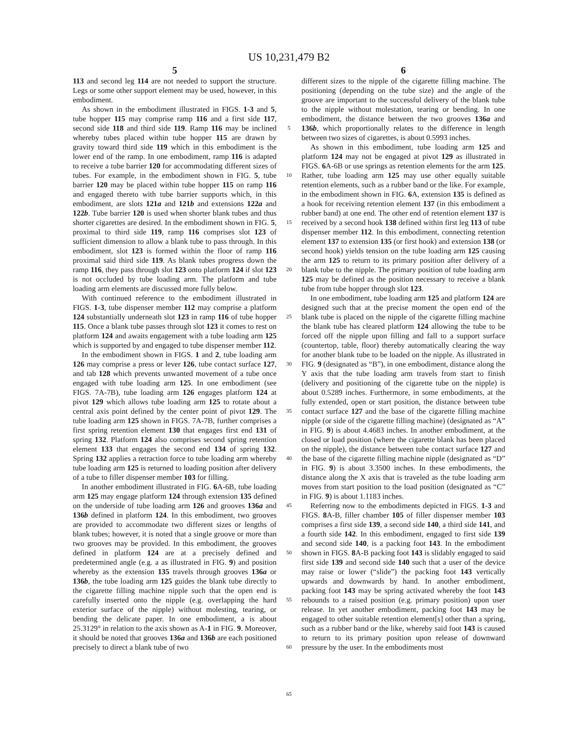US 10,231,479 B2
5
113 and second leg 114 are not needed to support the structure. Legs or some other support element may be used, however, in this embodiment.
As shown in the embodiment illustrated in FIGS. 1-3 and 5, tube hopper 115 may comprise ramp 116 and a first side 117, second side 118 and third side 119. Ramp 116 may be inclined whereby tubes placed within tube hopper 115 are drawn by gravity toward third side 119 which in this embodiment is the lower end of the ramp. In one embodiment, ramp 116 is adapted to receive a tube barrier 120 for accommodating different sizes of tubes. For example, in the embodiment shown in FIG. 5, tube barrier 120 may be placed within tube hopper 115 on ramp 116 and engaged thereto with tube barrier supports which, in this embodiment, are slots 121a and 121b and extensions 122a and 122b. Tube barrier 120 is used when shorter blank tubes and thus shorter cigarettes are desired. In the embodiment shown in FIG. 5, proximal to third side 119, ramp 116 comprises slot 123 of sufficient dimension to allow a blank tube to pass through. In this embodiment, slot 123 is formed within the floor of ramp 116 proximal said third side 119. As blank tubes progress down the ramp 116, they pass through slot 123 onto platform 124 if slot 123 is not occluded by tube loading arm. The platform and tube loading arm elements are discussed more fully below.
With continued reference to the embodiment illustrated in FIGS. 1-3, tube dispenser member 112 may comprise a platform 124 substantially underneath slot 123 in ramp 116 of tube hopper 115. Once a blank tube passes through slot 123 it comes to rest on platform 124 and awaits engagement with a tube loading arm 125 which is supported by and engaged to tube dispenser member 112.
In the embodiment shown in FIGS. 1 and 2, tube loading arm 126 may comprise a press or lever 126, tube contact surface 127, and tab 128 which prevents unwanted movement of a tube once engaged with tube loading arm 125. In one embodiment (see FIGS. 7A-7B), tube loading arm 126 engages platform 124 at pivot 129 which allows tube loading arm 125 to rotate about a central axis point defined by the center point of pivot 129. The tube loading arm 125 shown in FIGS. 7A-7B, further comprises a first spring retention element 130 that engages first end 131 of spring 132. Platform 124 also comprises second spring retention element 133 that engages the second end 134 of spring 132. Spring 132 applies a retraction force to tube loading arm whereby tube loading arm 125 is returned to loading position after delivery of a tube to filler dispenser member 103 for filling.
In another embodiment illustrated in FIG. 6 A-6B, tube loading arm 125 may engage platform 124 through extension 135 defined on the underside of tube loading arm 126 and grooves 136a and 136b defined in platform 124. In this embodiment, two grooves are provided to accommodate two different sizes or lengths of blank tubes; however, it is noted that a single groove or more than two grooves may be provided. In this embodiment, the grooves defined in platform 124 are at a precisely defined and predetermined angle (e.g. a as illustrated in FIG. 9) and position whereby as the extension 135 travels through grooves 136a or 136b, the tube loading arm 125 guides the blank tube directly to the cigarette filling machine nipple such that the open end is carefully inserted onto the nipple (e.g. overlapping the hard exterior surface of the nipple) without molesting, tearing, or bending the delicate paper. In one embodiment, a is about 25.3129° in relation to the axis shown as A-1 in FIG. 9. Moreover, it should be noted that grooves 136a and 136b are each positioned precisely to direct a blank tube of two
5
10
15
20
25
30
35
40
45
50
55
60
65
6
different sizes to the nipple of the cigarette filling machine. The positioning (depending on the tube size) and the angle of the groove are important to the successful delivery of the blank tube to the nipple without molestation, tearing or bending. In one embodiment, the distance between the two grooves 136a and 136b, which proportionally relates to the difference in length between two sizes of cigarettes, is about 0.5993 inches.
As shown in this embodiment, tube loading arm 125 and platform 124 may not be engaged at pivot 129 as illustrated in FIGS. 6 A-6B or use springs as retention elements for the arm 125. Rather, tube loading arm 125 may use other equally suitable retention elements, such as a rubber band or the like. For example, in the embodiment shown in FIG. 6 A, extension 135 is defined as a hook for receiving retention element 137 (in this embodiment a rubber band) at one end. The other end of retention element 137 is received by a second hook 138 defined within first leg 113 of tube dispenser member 112. In this embodiment, connecting retention element 137 to extension 135 (or first hook) and extension 138 (or second hook) yields tension on the tube loading arm 125 causing the arm 125 to return to its primary position after delivery of a blank tube to the nipple. The primary position of tube loading arm 125 may be defined as the position necessary to receive a blank tube from tube hopper through slot 123.
In one embodiment, tube loading arm 125 and platform 124 are designed such that at the precise moment the open end of the blank tube is placed on the nipple of the cigarette filling machine the blank tube has cleared platform 124 allowing the tube to be forced off the nipple upon filling and fall to a support surface (countertop, table, floor) thereby automatically clearing the way for another blank tube to be loaded on the nipple. As illustrated in FIG. 9 (designated as “B”), in one embodiment, distance along the Y axis that the tube loading arm travels from start to finish (delivery and positioning of the cigarette tube on the nipple) is about 0.5289 inches. Furthermore, in some embodiments, at the fully extended, open or start position, the distance between tube contact surface 127 and the base of the cigarette filling machine nipple (or side of the cigarette filling machine) (designated as “A” in FIG. 9) is about 4.4683 inches. In another embodiment, at the closed or load position (where the cigarette blank has been placed on the nipple), the distance between tube contact surface 127 and the base of the cigarette filling machine nipple (designated as “D” in FIG. 9) is about 3.3500 inches. In these embodiments, the distance along the X axis that is traveled as the tube loading arm moves from start position to the load position (designated as “C” in FIG. 9) is about 1.1183 inches.
Referring now to the embodiments depicted in FIGS. 1-3 and FIGS. 8 A-B, filler chamber 105 of filler dispenser member 103 comprises a first side 139, a second side 140, a third side 141, and a fourth side 142. In this embodiment, engaged to first side 139 and second side 140, is a packing foot 143. In the embodiment shown in FIGS. 8 A-B packing foot 143 is slidably engaged to said first side 139 and second side 140 such that a user of the device may raise or lower (“slide”) the packing foot 143 vertically upwards and downwards by hand. In another embodiment, packing foot 143 may be spring activated whereby the foot 143 rebounds to a raised position (e.g. primary position) upon user release. In yet another embodiment, packing foot 143 may be engaged to other suitable retention element[s] other than a spring, such as a rubber band or the like, whereby said foot 143 is caused to return to its primary position upon release of downward pressure by the user. In the embodiments most